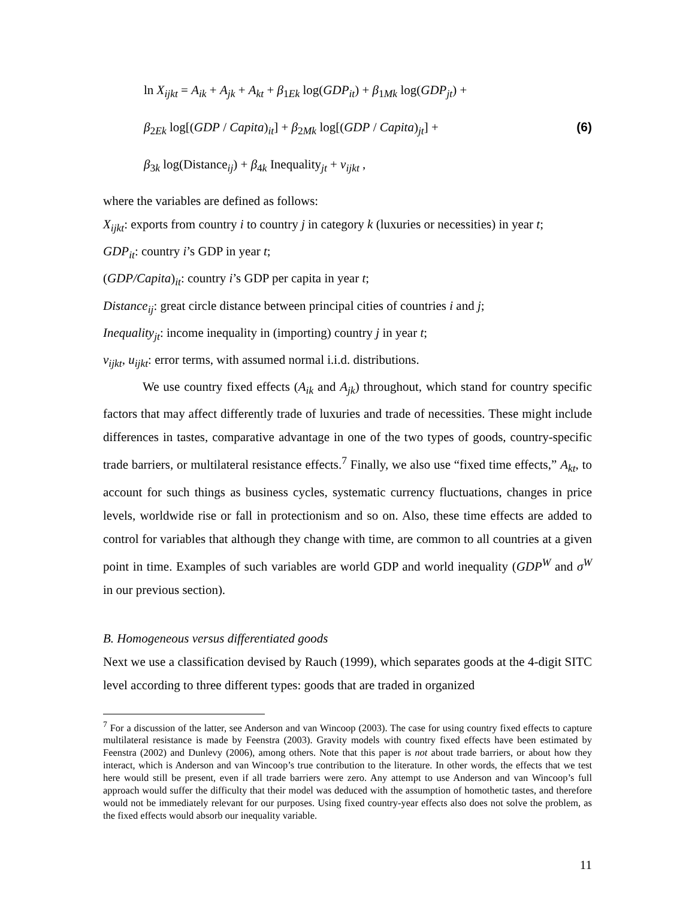ln X<sub>ijkt</sub> = A<sub>ik</sub> + A<sub>jk</sub> + A<sub>kt</sub> + β<sub>1Ek</sub> log(GDP<sub>it</sub>) + β<sub>1Mk</sub> log(GDP<sub>jt</sub>) +
β<sub>2Ek</sub> log[(GDP / Capita)<sub>it</sub>] + β<sub>2Mk</sub> log[(GDP / Capita)<sub>jt</sub>] + (6)
β<sub>3k</sub> log(Distance<sub>ij</sub>) + β<sub>4k</sub> Inequality<sub>jt</sub> + v<sub>ijkt</sub> ,
where the variables are defined as follows:
X<sub>ijkt</sub>: exports from country i to country j in category k (luxuries or necessities) in year t;
GDP<sub>it</sub>: country i’s GDP in year t;
(GDP/Capita)<sub>it</sub>: country i’s GDP per capita in year t;
Distance<sub>ij</sub>: great circle distance between principal cities of countries i and j;
Inequality<sub>jt</sub>: income inequality in (importing) country j in year t;
v<sub>ijkt</sub>, u<sub>ijkt</sub>: error terms, with assumed normal i.i.d. distributions.
We use country fixed effects (A<sub>ik</sub> and A<sub>jk</sub>) throughout, which stand for country specific factors that may affect differently trade of luxuries and trade of necessities. These might include differences in tastes, comparative advantage in one of the two types of goods, country-specific trade barriers, or multilateral resistance effects.<sup>7</sup> Finally, we also use “fixed time effects,” A<sub>kt</sub>, to account for such things as business cycles, systematic currency fluctuations, changes in price levels, worldwide rise or fall in protectionism and so on. Also, these time effects are added to control for variables that although they change with time, are common to all countries at a given point in time. Examples of such variables are world GDP and world inequality (GDP<sup>W</sup> and σ<sup>W</sup> in our previous section).
B. Homogeneous versus differentiated goods
Next we use a classification devised by Rauch (1999), which separates goods at the 4-digit SITC level according to three different types: goods that are traded in organized
<sup>7</sup> For a discussion of the latter, see Anderson and van Wincoop (2003). The case for using country fixed effects to capture multilateral resistance is made by Feenstra (2003). Gravity models with country fixed effects have been estimated by Feenstra (2002) and Dunlevy (2006), among others. Note that this paper is not about trade barriers, or about how they interact, which is Anderson and van Wincoop’s true contribution to the literature. In other words, the effects that we test here would still be present, even if all trade barriers were zero. Any attempt to use Anderson and van Wincoop’s full approach would suffer the difficulty that their model was deduced with the assumption of homothetic tastes, and therefore would not be immediately relevant for our purposes. Using fixed country-year effects also does not solve the problem, as the fixed effects would absorb our inequality variable.
11